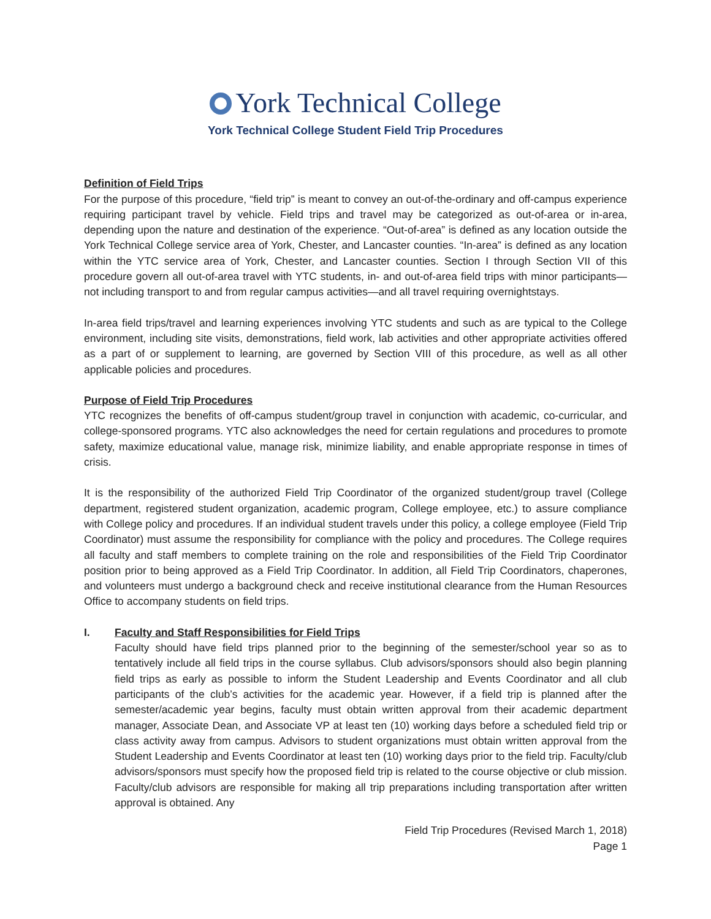York Technical College
York Technical College Student Field Trip Procedures
Definition of Field Trips
For the purpose of this procedure, “field trip” is meant to convey an out-of-the-ordinary and off-campus experience requiring participant travel by vehicle. Field trips and travel may be categorized as out-of-area or in-area, depending upon the nature and destination of the experience. “Out-of-area” is defined as any location outside the York Technical College service area of York, Chester, and Lancaster counties. “In-area” is defined as any location within the YTC service area of York, Chester, and Lancaster counties. Section I through Section VII of this procedure govern all out-of-area travel with YTC students, in- and out-of-area field trips with minor participants—not including transport to and from regular campus activities—and all travel requiring overnightstays.
In-area field trips/travel and learning experiences involving YTC students and such as are typical to the College environment, including site visits, demonstrations, field work, lab activities and other appropriate activities offered as a part of or supplement to learning, are governed by Section VIII of this procedure, as well as all other applicable policies and procedures.
Purpose of Field Trip Procedures
YTC recognizes the benefits of off-campus student/group travel in conjunction with academic, co-curricular, and college-sponsored programs. YTC also acknowledges the need for certain regulations and procedures to promote safety, maximize educational value, manage risk, minimize liability, and enable appropriate response in times of crisis.
It is the responsibility of the authorized Field Trip Coordinator of the organized student/group travel (College department, registered student organization, academic program, College employee, etc.) to assure compliance with College policy and procedures. If an individual student travels under this policy, a college employee (Field Trip Coordinator) must assume the responsibility for compliance with the policy and procedures. The College requires all faculty and staff members to complete training on the role and responsibilities of the Field Trip Coordinator position prior to being approved as a Field Trip Coordinator. In addition, all Field Trip Coordinators, chaperones, and volunteers must undergo a background check and receive institutional clearance from the Human Resources Office to accompany students on field trips.
I. Faculty and Staff Responsibilities for Field Trips
Faculty should have field trips planned prior to the beginning of the semester/school year so as to tentatively include all field trips in the course syllabus. Club advisors/sponsors should also begin planning field trips as early as possible to inform the Student Leadership and Events Coordinator and all club participants of the club’s activities for the academic year. However, if a field trip is planned after the semester/academic year begins, faculty must obtain written approval from their academic department manager, Associate Dean, and Associate VP at least ten (10) working days before a scheduled field trip or class activity away from campus. Advisors to student organizations must obtain written approval from the Student Leadership and Events Coordinator at least ten (10) working days prior to the field trip. Faculty/club advisors/sponsors must specify how the proposed field trip is related to the course objective or club mission. Faculty/club advisors are responsible for making all trip preparations including transportation after written approval is obtained. Any
Field Trip Procedures (Revised March 1, 2018)
Page 1